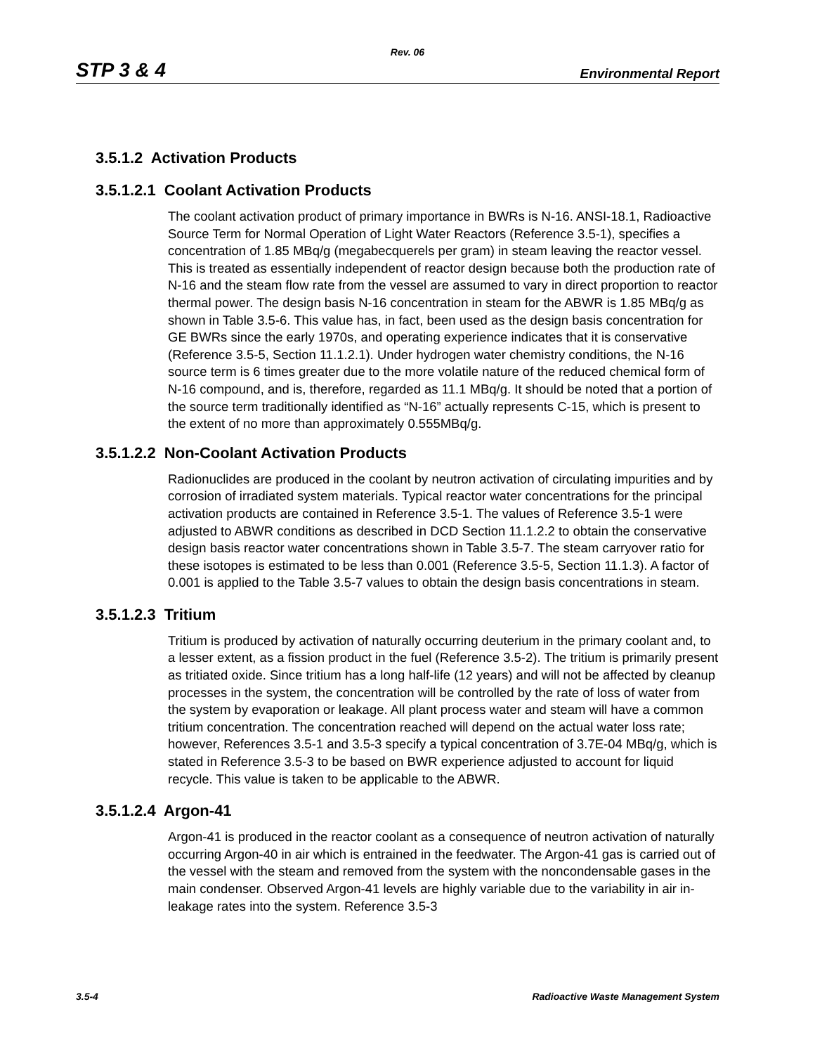Rev. 06
STP 3 & 4 Environmental Report
3.5.1.2 Activation Products
3.5.1.2.1 Coolant Activation Products
The coolant activation product of primary importance in BWRs is N-16. ANSI-18.1, Radioactive Source Term for Normal Operation of Light Water Reactors (Reference 3.5-1), specifies a concentration of 1.85 MBq/g (megabecquerels per gram) in steam leaving the reactor vessel. This is treated as essentially independent of reactor design because both the production rate of N-16 and the steam flow rate from the vessel are assumed to vary in direct proportion to reactor thermal power. The design basis N-16 concentration in steam for the ABWR is 1.85 MBq/g as shown in Table 3.5-6. This value has, in fact, been used as the design basis concentration for GE BWRs since the early 1970s, and operating experience indicates that it is conservative (Reference 3.5-5, Section 11.1.2.1). Under hydrogen water chemistry conditions, the N-16 source term is 6 times greater due to the more volatile nature of the reduced chemical form of N-16 compound, and is, therefore, regarded as 11.1 MBq/g. It should be noted that a portion of the source term traditionally identified as “N-16” actually represents C-15, which is present to the extent of no more than approximately 0.555MBq/g.
3.5.1.2.2 Non-Coolant Activation Products
Radionuclides are produced in the coolant by neutron activation of circulating impurities and by corrosion of irradiated system materials. Typical reactor water concentrations for the principal activation products are contained in Reference 3.5-1. The values of Reference 3.5-1 were adjusted to ABWR conditions as described in DCD Section 11.1.2.2 to obtain the conservative design basis reactor water concentrations shown in Table 3.5-7. The steam carryover ratio for these isotopes is estimated to be less than 0.001 (Reference 3.5-5, Section 11.1.3). A factor of 0.001 is applied to the Table 3.5-7 values to obtain the design basis concentrations in steam.
3.5.1.2.3 Tritium
Tritium is produced by activation of naturally occurring deuterium in the primary coolant and, to a lesser extent, as a fission product in the fuel (Reference 3.5-2). The tritium is primarily present as tritiated oxide. Since tritium has a long half-life (12 years) and will not be affected by cleanup processes in the system, the concentration will be controlled by the rate of loss of water from the system by evaporation or leakage. All plant process water and steam will have a common tritium concentration. The concentration reached will depend on the actual water loss rate; however, References 3.5-1 and 3.5-3 specify a typical concentration of 3.7E-04 MBq/g, which is stated in Reference 3.5-3 to be based on BWR experience adjusted to account for liquid recycle. This value is taken to be applicable to the ABWR.
3.5.1.2.4 Argon-41
Argon-41 is produced in the reactor coolant as a consequence of neutron activation of naturally occurring Argon-40 in air which is entrained in the feedwater. The Argon-41 gas is carried out of the vessel with the steam and removed from the system with the noncondensable gases in the main condenser. Observed Argon-41 levels are highly variable due to the variability in air in-leakage rates into the system. Reference 3.5-3
3.5-4 Radioactive Waste Management System